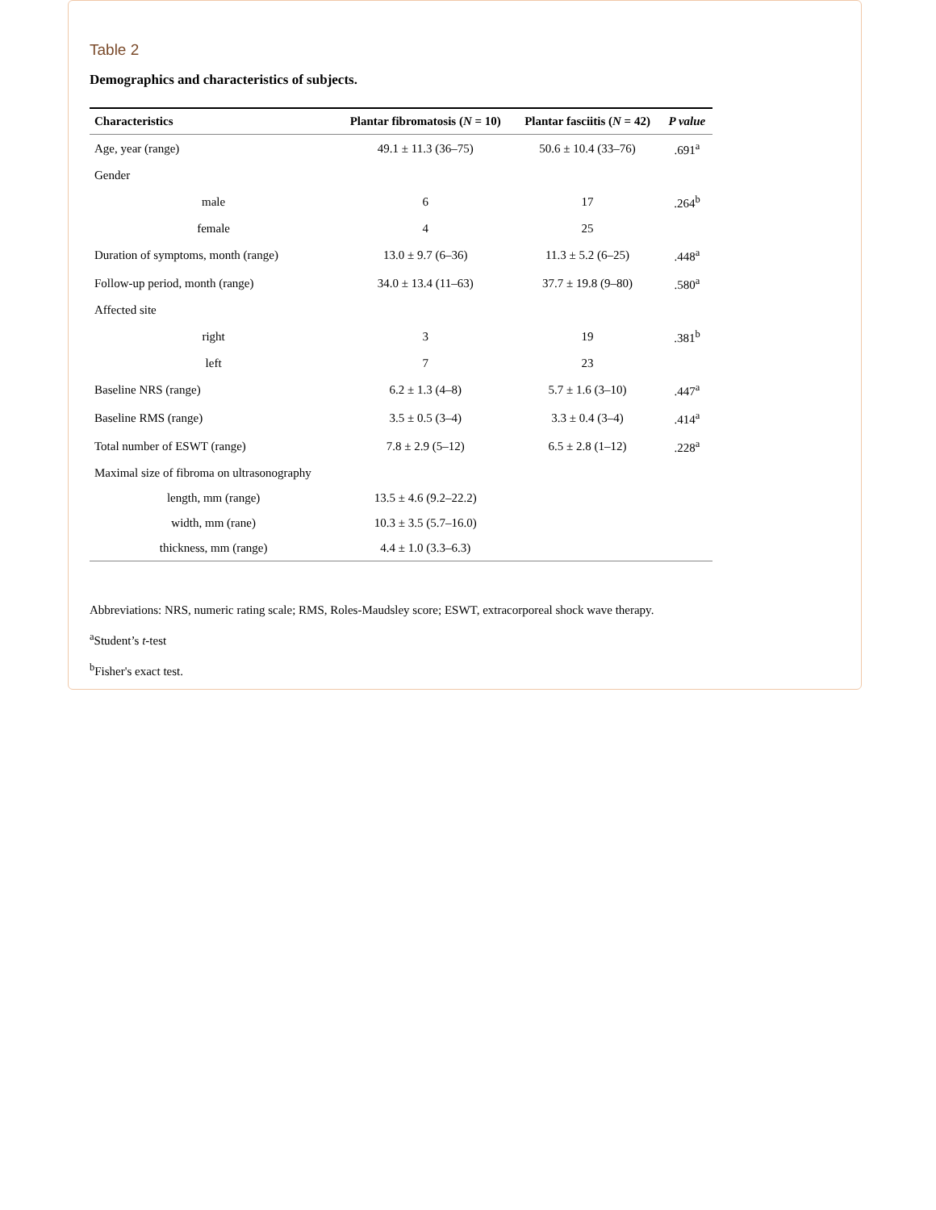Table 2
Demographics and characteristics of subjects.
| Characteristics | Plantar fibromatosis ( N = 10) | Plantar fasciitis ( N = 42) | P value |
| --- | --- | --- | --- |
| Age, year (range) | 49.1 ± 11.3 (36–75) | 50.6 ± 10.4 (33–76) | .691<sup>a</sup> |
| Gender | | | |
| male | 6 | 17 | .264<sup>b</sup> |
| female | 4 | 25 | |
| Duration of symptoms, month (range) | 13.0 ± 9.7 (6–36) | 11.3 ± 5.2 (6–25) | .448<sup>a</sup> |
| Follow-up period, month (range) | 34.0 ± 13.4 (11–63) | 37.7 ± 19.8 (9–80) | .580<sup>a</sup> |
| Affected site | | | |
| right | 3 | 19 | .381<sup>b</sup> |
| left | 7 | 23 | |
| Baseline NRS (range) | 6.2 ± 1.3 (4–8) | 5.7 ± 1.6 (3–10) | .447<sup>a</sup> |
| Baseline RMS (range) | 3.5 ± 0.5 (3–4) | 3.3 ± 0.4 (3–4) | .414<sup>a</sup> |
| Total number of ESWT (range) | 7.8 ± 2.9 (5–12) | 6.5 ± 2.8 (1–12) | .228<sup>a</sup> |
| Maximal size of fibroma on ultrasonography | | | |
| length, mm (range) | 13.5 ± 4.6 (9.2–22.2) | | |
| width, mm (rane) | 10.3 ± 3.5 (5.7–16.0) | | |
| thickness, mm (range) | 4.4 ± 1.0 (3.3–6.3) | | |
Abbreviations: NRS, numeric rating scale; RMS, Roles-Maudsley score; ESWT, extracorporeal shock wave therapy.
<sup>a</sup> Student’s t-test
<sup>b</sup> Fisher's exact test.